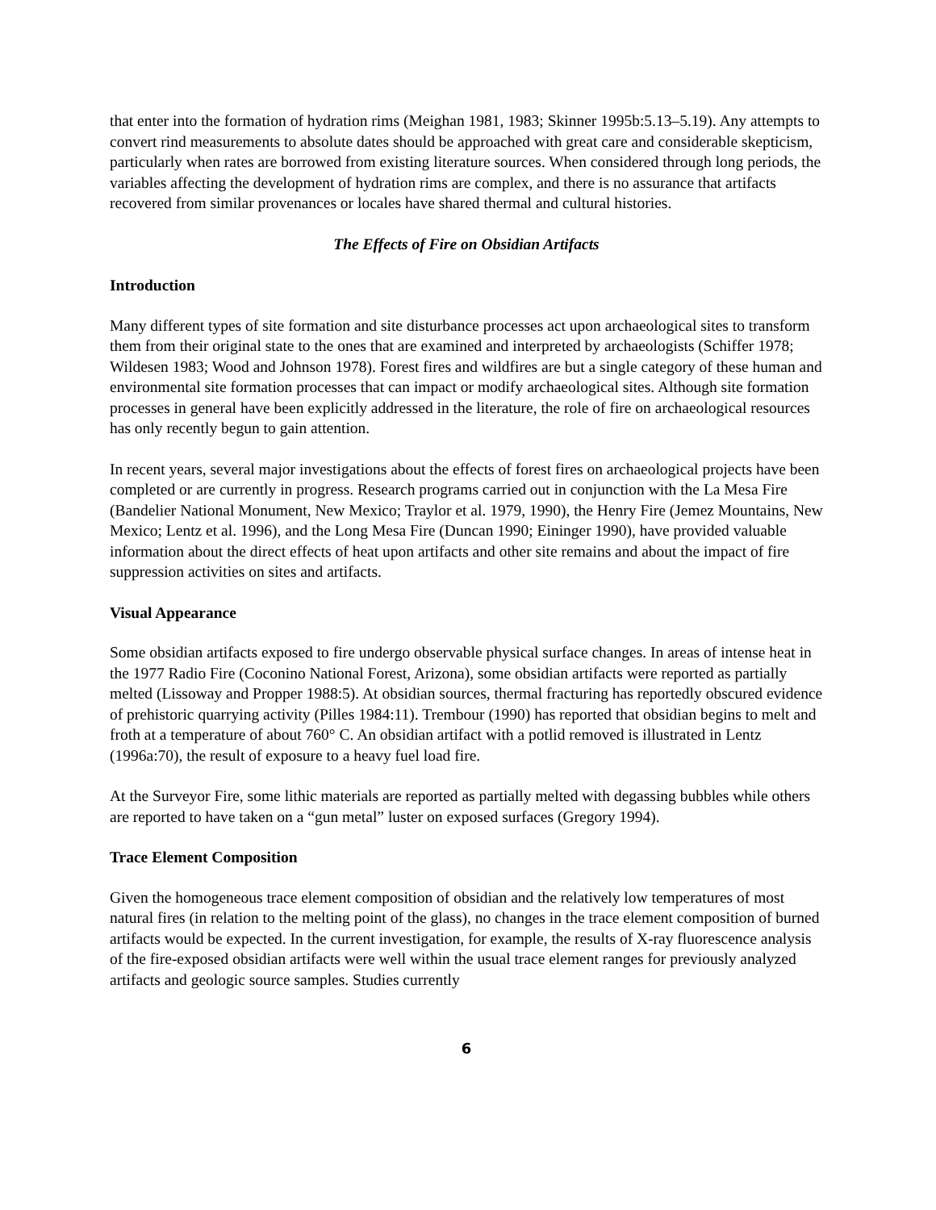that enter into the formation of hydration rims (Meighan 1981, 1983; Skinner 1995b:5.13–5.19). Any attempts to convert rind measurements to absolute dates should be approached with great care and considerable skepticism, particularly when rates are borrowed from existing literature sources. When considered through long periods, the variables affecting the development of hydration rims are complex, and there is no assurance that artifacts recovered from similar provenances or locales have shared thermal and cultural histories.
The Effects of Fire on Obsidian Artifacts
Introduction
Many different types of site formation and site disturbance processes act upon archaeological sites to transform them from their original state to the ones that are examined and interpreted by archaeologists (Schiffer 1978; Wildesen 1983; Wood and Johnson 1978). Forest fires and wildfires are but a single category of these human and environmental site formation processes that can impact or modify archaeological sites. Although site formation processes in general have been explicitly addressed in the literature, the role of fire on archaeological resources has only recently begun to gain attention.
In recent years, several major investigations about the effects of forest fires on archaeological projects have been completed or are currently in progress. Research programs carried out in conjunction with the La Mesa Fire (Bandelier National Monument, New Mexico; Traylor et al. 1979, 1990), the Henry Fire (Jemez Mountains, New Mexico; Lentz et al. 1996), and the Long Mesa Fire (Duncan 1990; Eininger 1990), have provided valuable information about the direct effects of heat upon artifacts and other site remains and about the impact of fire suppression activities on sites and artifacts.
Visual Appearance
Some obsidian artifacts exposed to fire undergo observable physical surface changes. In areas of intense heat in the 1977 Radio Fire (Coconino National Forest, Arizona), some obsidian artifacts were reported as partially melted (Lissoway and Propper 1988:5). At obsidian sources, thermal fracturing has reportedly obscured evidence of prehistoric quarrying activity (Pilles 1984:11). Trembour (1990) has reported that obsidian begins to melt and froth at a temperature of about 760° C. An obsidian artifact with a potlid removed is illustrated in Lentz (1996a:70), the result of exposure to a heavy fuel load fire.
At the Surveyor Fire, some lithic materials are reported as partially melted with degassing bubbles while others are reported to have taken on a “gun metal” luster on exposed surfaces (Gregory 1994).
Trace Element Composition
Given the homogeneous trace element composition of obsidian and the relatively low temperatures of most natural fires (in relation to the melting point of the glass), no changes in the trace element composition of burned artifacts would be expected. In the current investigation, for example, the results of X-ray fluorescence analysis of the fire-exposed obsidian artifacts were well within the usual trace element ranges for previously analyzed artifacts and geologic source samples. Studies currently
6